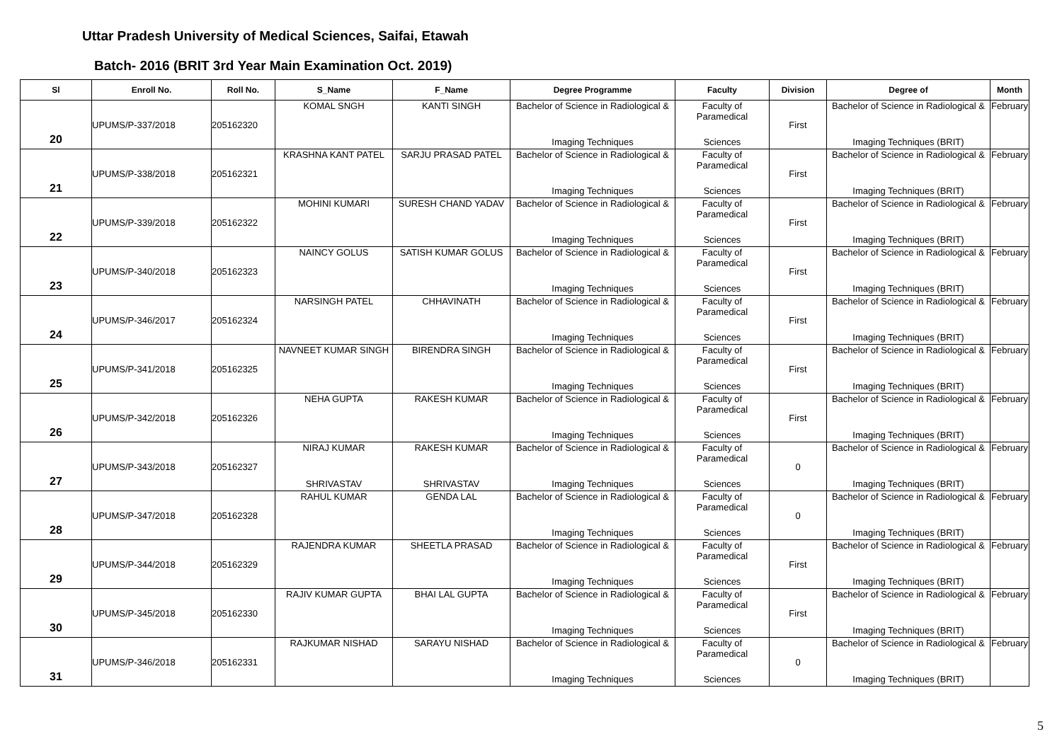Uttar Pradesh University of Medical Sciences, Saifai, Etawah
Batch- 2016 (BRIT 3rd Year Main Examination Oct. 2019)
| Sl | Enroll No. | Roll No. | S_Name | F_Name | Degree Programme | Faculty | Division | Degree of | Month |
| --- | --- | --- | --- | --- | --- | --- | --- | --- | --- |
| 20 | UPUMS/P-337/2018 | 205162320 | KOMAL SNGH | KANTI SINGH | Bachelor of Science in Radiological & Imaging Techniques | Faculty of Paramedical Sciences | First | Bachelor of Science in Radiological & Imaging Techniques (BRIT) | February |
| 21 | UPUMS/P-338/2018 | 205162321 | KRASHNA KANT PATEL | SARJU PRASAD PATEL | Bachelor of Science in Radiological & Imaging Techniques | Faculty of Paramedical Sciences | First | Bachelor of Science in Radiological & Imaging Techniques (BRIT) | February |
| 22 | UPUMS/P-339/2018 | 205162322 | MOHINI KUMARI | SURESH CHAND YADAV | Bachelor of Science in Radiological & Imaging Techniques | Faculty of Paramedical Sciences | First | Bachelor of Science in Radiological & Imaging Techniques (BRIT) | February |
| 23 | UPUMS/P-340/2018 | 205162323 | NAINCY GOLUS | SATISH KUMAR GOLUS | Bachelor of Science in Radiological & Imaging Techniques | Faculty of Paramedical Sciences | First | Bachelor of Science in Radiological & Imaging Techniques (BRIT) | February |
| 24 | UPUMS/P-346/2017 | 205162324 | NARSINGH PATEL | CHHAVINATH | Bachelor of Science in Radiological & Imaging Techniques | Faculty of Paramedical Sciences | First | Bachelor of Science in Radiological & Imaging Techniques (BRIT) | February |
| 25 | UPUMS/P-341/2018 | 205162325 | NAVNEET KUMAR SINGH | BIRENDRA SINGH | Bachelor of Science in Radiological & Imaging Techniques | Faculty of Paramedical Sciences | First | Bachelor of Science in Radiological & Imaging Techniques (BRIT) | February |
| 26 | UPUMS/P-342/2018 | 205162326 | NEHA GUPTA | RAKESH KUMAR | Bachelor of Science in Radiological & Imaging Techniques | Faculty of Paramedical Sciences | First | Bachelor of Science in Radiological & Imaging Techniques (BRIT) | February |
| 27 | UPUMS/P-343/2018 | 205162327 | NIRAJ KUMAR SHRIVASTAV | RAKESH KUMAR SHRIVASTAV | Bachelor of Science in Radiological & Imaging Techniques | Faculty of Paramedical Sciences | 0 | Bachelor of Science in Radiological & Imaging Techniques (BRIT) | February |
| 28 | UPUMS/P-347/2018 | 205162328 | RAHUL KUMAR | GENDA LAL | Bachelor of Science in Radiological & Imaging Techniques | Faculty of Paramedical Sciences | 0 | Bachelor of Science in Radiological & Imaging Techniques (BRIT) | February |
| 29 | UPUMS/P-344/2018 | 205162329 | RAJENDRA KUMAR | SHEETLA PRASAD | Bachelor of Science in Radiological & Imaging Techniques | Faculty of Paramedical Sciences | First | Bachelor of Science in Radiological & Imaging Techniques (BRIT) | February |
| 30 | UPUMS/P-345/2018 | 205162330 | RAJIV KUMAR GUPTA | BHAI LAL GUPTA | Bachelor of Science in Radiological & Imaging Techniques | Faculty of Paramedical Sciences | First | Bachelor of Science in Radiological & Imaging Techniques (BRIT) | February |
| 31 | UPUMS/P-346/2018 | 205162331 | RAJKUMAR NISHAD | SARAYU NISHAD | Bachelor of Science in Radiological & Imaging Techniques | Faculty of Paramedical Sciences | 0 | Bachelor of Science in Radiological & Imaging Techniques (BRIT) | February |
5